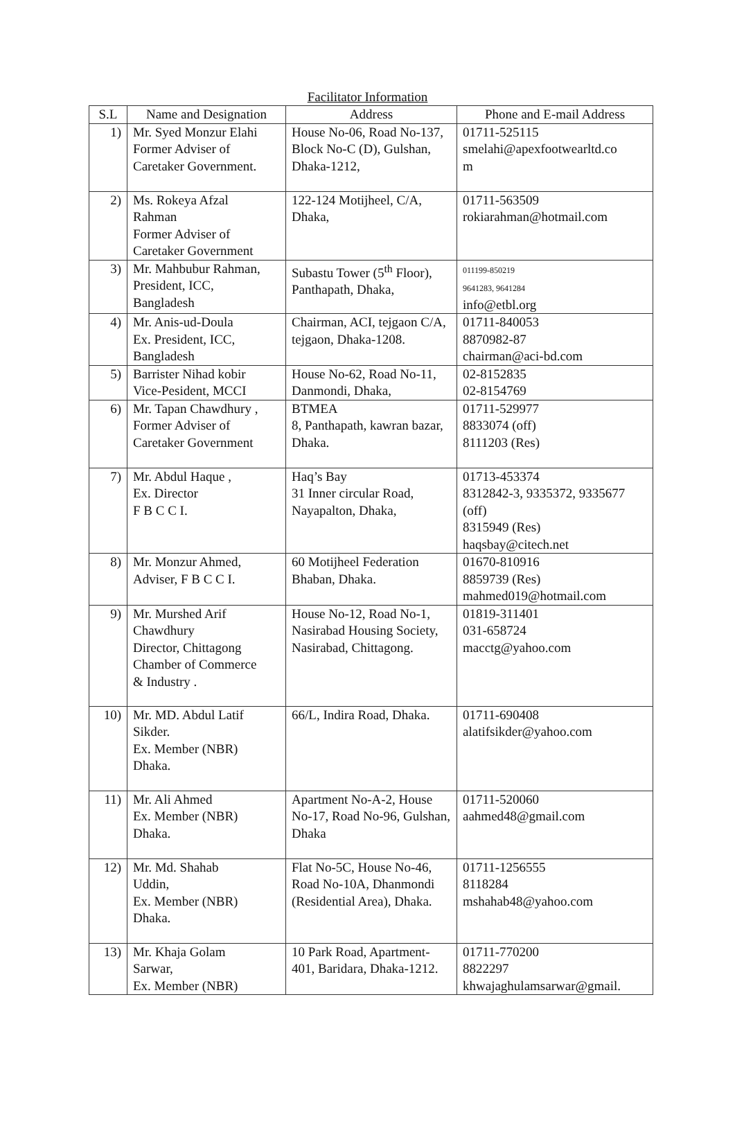Facilitator Information
| S.L | Name and Designation | Address | Phone and E-mail Address |
| --- | --- | --- | --- |
| 1) | Mr. Syed Monzur Elahi Former Adviser of Caretaker Government. | House No-06, Road No-137, Block No-C (D), Gulshan, Dhaka-1212, | 01711-525115 smelahi@apexfootwearltd.co m |
| 2) | Ms. Rokeya Afzal Rahman Former Adviser of Caretaker Government | 122-124 Motijheel, C/A, Dhaka, | 01711-563509 rokiarahman@hotmail.com |
| 3) | Mr. Mahbubur Rahman, President, ICC, Bangladesh | Subastu Tower (5<sup>th</sup> Floor), Panthapath, Dhaka, | 011199-850219 9641283, 9641284 info@etbl.org |
| 4) | Mr. Anis-ud-Doula Ex. President, ICC, Bangladesh | Chairman, ACI, tejgaon C/A, tejgaon, Dhaka-1208. | 01711-840053 8870982-87 chairman@aci-bd.com |
| 5) | Barrister Nihad kobir Vice-Pesident, MCCI | House No-62, Road No-11, Danmondi, Dhaka, | 02-8152835 02-8154769 |
| 6) | Mr. Tapan Chawdhury , Former Adviser of Caretaker Government | BTMEA 8, Panthapath, kawran bazar, Dhaka. | 01711-529977 8833074 (off) 8111203 (Res) |
| 7) | Mr. Abdul Haque , Ex. Director F B C C I. | Haq’s Bay 31 Inner circular Road, Nayapalton, Dhaka, | 01713-453374 8312842-3, 9335372, 9335677 (off) 8315949 (Res) haqsbay@citech.net |
| 8) | Mr. Monzur Ahmed, Adviser, F B C C I. | 60 Motijheel Federation Bhaban, Dhaka. | 01670-810916 8859739 (Res) mahmed019@hotmail.com |
| 9) | Mr. Murshed Arif Chawdhury Director, Chittagong Chamber of Commerce & Industry . | House No-12, Road No-1, Nasirabad Housing Society, Nasirabad, Chittagong. | 01819-311401 031-658724 macctg@yahoo.com |
| 10) | Mr. MD. Abdul Latif Sikder. Ex. Member (NBR) Dhaka. | 66/L, Indira Road, Dhaka. | 01711-690408 alatifsikder@yahoo.com |
| 11) | Mr. Ali Ahmed Ex. Member (NBR) Dhaka. | Apartment No-A-2, House No-17, Road No-96, Gulshan, Dhaka | 01711-520060 aahmed48@gmail.com |
| 12) | Mr. Md. Shahab Uddin, Ex. Member (NBR) Dhaka. | Flat No-5C, House No-46, Road No-10A, Dhanmondi (Residential Area), Dhaka. | 01711-1256555 8118284 mshahab48@yahoo.com |
| 13) | Mr. Khaja Golam Sarwar, Ex. Member (NBR) | 10 Park Road, Apartment-401, Baridara, Dhaka-1212. | 01711-770200 8822297 khwajaghulamsarwar@gmail. |